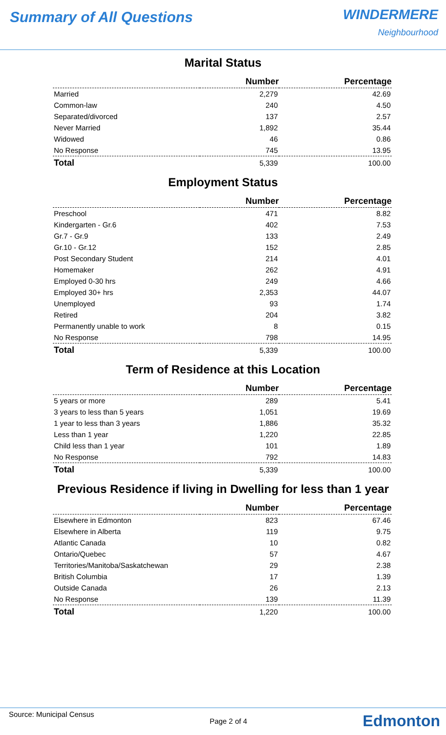Summary of All Questions
WINDERMERE
Neighbourhood
Marital Status
| | Number | Percentage |
| --- | --- | --- |
| Married | 2,279 | 42.69 |
| Common-law | 240 | 4.50 |
| Separated/divorced | 137 | 2.57 |
| Never Married | 1,892 | 35.44 |
| Widowed | 46 | 0.86 |
| No Response | 745 | 13.95 |
| Total | 5,339 | 100.00 |
Employment Status
| | Number | Percentage |
| --- | --- | --- |
| Preschool | 471 | 8.82 |
| Kindergarten - Gr.6 | 402 | 7.53 |
| Gr.7 - Gr.9 | 133 | 2.49 |
| Gr.10 - Gr.12 | 152 | 2.85 |
| Post Secondary Student | 214 | 4.01 |
| Homemaker | 262 | 4.91 |
| Employed 0-30 hrs | 249 | 4.66 |
| Employed 30+ hrs | 2,353 | 44.07 |
| Unemployed | 93 | 1.74 |
| Retired | 204 | 3.82 |
| Permanently unable to work | 8 | 0.15 |
| No Response | 798 | 14.95 |
| Total | 5,339 | 100.00 |
Term of Residence at this Location
| | Number | Percentage |
| --- | --- | --- |
| 5 years or more | 289 | 5.41 |
| 3 years to less than 5 years | 1,051 | 19.69 |
| 1 year to less than 3 years | 1,886 | 35.32 |
| Less than 1 year | 1,220 | 22.85 |
| Child less than 1 year | 101 | 1.89 |
| No Response | 792 | 14.83 |
| Total | 5,339 | 100.00 |
Previous Residence if living in Dwelling for less than 1 year
| | Number | Percentage |
| --- | --- | --- |
| Elsewhere in Edmonton | 823 | 67.46 |
| Elsewhere in Alberta | 119 | 9.75 |
| Atlantic Canada | 10 | 0.82 |
| Ontario/Quebec | 57 | 4.67 |
| Territories/Manitoba/Saskatchewan | 29 | 2.38 |
| British Columbia | 17 | 1.39 |
| Outside Canada | 26 | 2.13 |
| No Response | 139 | 11.39 |
| Total | 1,220 | 100.00 |
Source: Municipal Census
Page 2 of 4
Edmonton